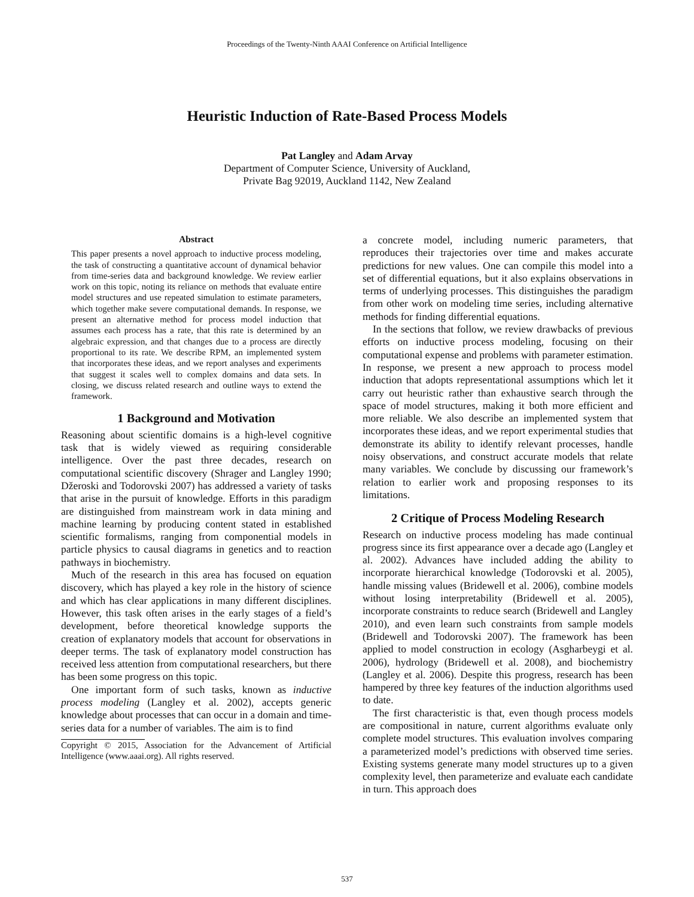Proceedings of the Twenty-Ninth AAAI Conference on Artificial Intelligence
Heuristic Induction of Rate-Based Process Models
Pat Langley and Adam Arvay
Department of Computer Science, University of Auckland,
Private Bag 92019, Auckland 1142, New Zealand
Abstract
This paper presents a novel approach to inductive process modeling, the task of constructing a quantitative account of dynamical behavior from time-series data and background knowledge. We review earlier work on this topic, noting its reliance on methods that evaluate entire model structures and use repeated simulation to estimate parameters, which together make severe computational demands. In response, we present an alternative method for process model induction that assumes each process has a rate, that this rate is determined by an algebraic expression, and that changes due to a process are directly proportional to its rate. We describe RPM, an implemented system that incorporates these ideas, and we report analyses and experiments that suggest it scales well to complex domains and data sets. In closing, we discuss related research and outline ways to extend the framework.
1 Background and Motivation
Reasoning about scientific domains is a high-level cognitive task that is widely viewed as requiring considerable intelligence. Over the past three decades, research on computational scientific discovery (Shrager and Langley 1990; Džeroski and Todorovski 2007) has addressed a variety of tasks that arise in the pursuit of knowledge. Efforts in this paradigm are distinguished from mainstream work in data mining and machine learning by producing content stated in established scientific formalisms, ranging from componential models in particle physics to causal diagrams in genetics and to reaction pathways in biochemistry.
Much of the research in this area has focused on equation discovery, which has played a key role in the history of science and which has clear applications in many different disciplines. However, this task often arises in the early stages of a field’s development, before theoretical knowledge supports the creation of explanatory models that account for observations in deeper terms. The task of explanatory model construction has received less attention from computational researchers, but there has been some progress on this topic.
One important form of such tasks, known as inductive process modeling (Langley et al. 2002), accepts generic knowledge about processes that can occur in a domain and time-series data for a number of variables. The aim is to find
Copyright © 2015, Association for the Advancement of Artificial Intelligence (www.aaai.org). All rights reserved.
a concrete model, including numeric parameters, that reproduces their trajectories over time and makes accurate predictions for new values. One can compile this model into a set of differential equations, but it also explains observations in terms of underlying processes. This distinguishes the paradigm from other work on modeling time series, including alternative methods for finding differential equations.
In the sections that follow, we review drawbacks of previous efforts on inductive process modeling, focusing on their computational expense and problems with parameter estimation. In response, we present a new approach to process model induction that adopts representational assumptions which let it carry out heuristic rather than exhaustive search through the space of model structures, making it both more efficient and more reliable. We also describe an implemented system that incorporates these ideas, and we report experimental studies that demonstrate its ability to identify relevant processes, handle noisy observations, and construct accurate models that relate many variables. We conclude by discussing our framework’s relation to earlier work and proposing responses to its limitations.
2 Critique of Process Modeling Research
Research on inductive process modeling has made continual progress since its first appearance over a decade ago (Langley et al. 2002). Advances have included adding the ability to incorporate hierarchical knowledge (Todorovski et al. 2005), handle missing values (Bridewell et al. 2006), combine models without losing interpretability (Bridewell et al. 2005), incorporate constraints to reduce search (Bridewell and Langley 2010), and even learn such constraints from sample models (Bridewell and Todorovski 2007). The framework has been applied to model construction in ecology (Asgharbeygi et al. 2006), hydrology (Bridewell et al. 2008), and biochemistry (Langley et al. 2006). Despite this progress, research has been hampered by three key features of the induction algorithms used to date.
The first characteristic is that, even though process models are compositional in nature, current algorithms evaluate only complete model structures. This evaluation involves comparing a parameterized model’s predictions with observed time series. Existing systems generate many model structures up to a given complexity level, then parameterize and evaluate each candidate in turn. This approach does
537